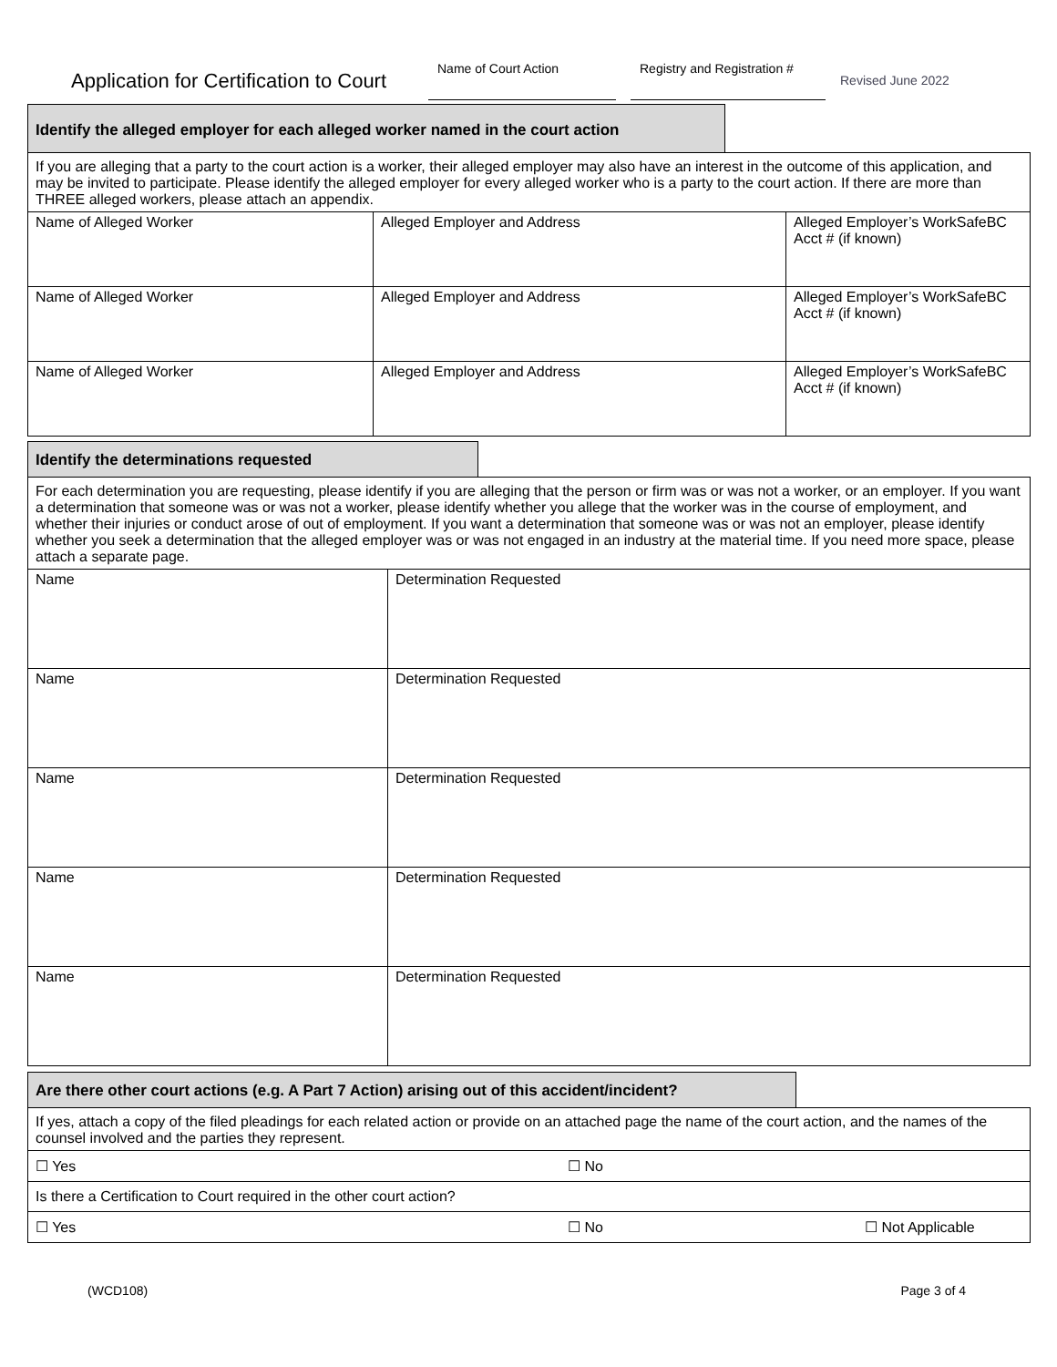Application for Certification to Court
Name of Court Action
Registry and Registration #
Revised June 2022
Identify the alleged employer for each alleged worker named in the court action
| If you are alleging that a party to the court action is a worker, their alleged employer may also have an interest in the outcome of this application, and may be invited to participate. Please identify the alleged employer for every alleged worker who is a party to the court action. If there are more than THREE alleged workers, please attach an appendix. | | |
| Name of Alleged Worker | Alleged Employer and Address | Alleged Employer’s WorkSafeBC Acct # (if known) |
| Name of Alleged Worker | Alleged Employer and Address | Alleged Employer’s WorkSafeBC Acct # (if known) |
| Name of Alleged Worker | Alleged Employer and Address | Alleged Employer’s WorkSafeBC Acct # (if known) |
Identify the determinations requested
| For each determination you are requesting, please identify if you are alleging that the person or firm was or was not a worker, or an employer. If you want a determination that someone was or was not a worker, please identify whether you allege that the worker was in the course of employment, and whether their injuries or conduct arose of out of employment. If you want a determination that someone was or was not an employer, please identify whether you seek a determination that the alleged employer was or was not engaged in an industry at the material time. If you need more space, please attach a separate page. | |
| Name | Determination Requested |
| Name | Determination Requested |
| Name | Determination Requested |
| Name | Determination Requested |
| Name | Determination Requested |
Are there other court actions (e.g. A Part 7 Action) arising out of this accident/incident?
| If yes, attach a copy of the filed pleadings for each related action or provide on an attached page the name of the court action, and the names of the counsel involved and the parties they represent. |
| ☐ Yes ☐ No |
| Is there a Certification to Court required in the other court action? |
| ☐ Yes ☐ No ☐ Not Applicable |
(WCD108) Page 3 of 4